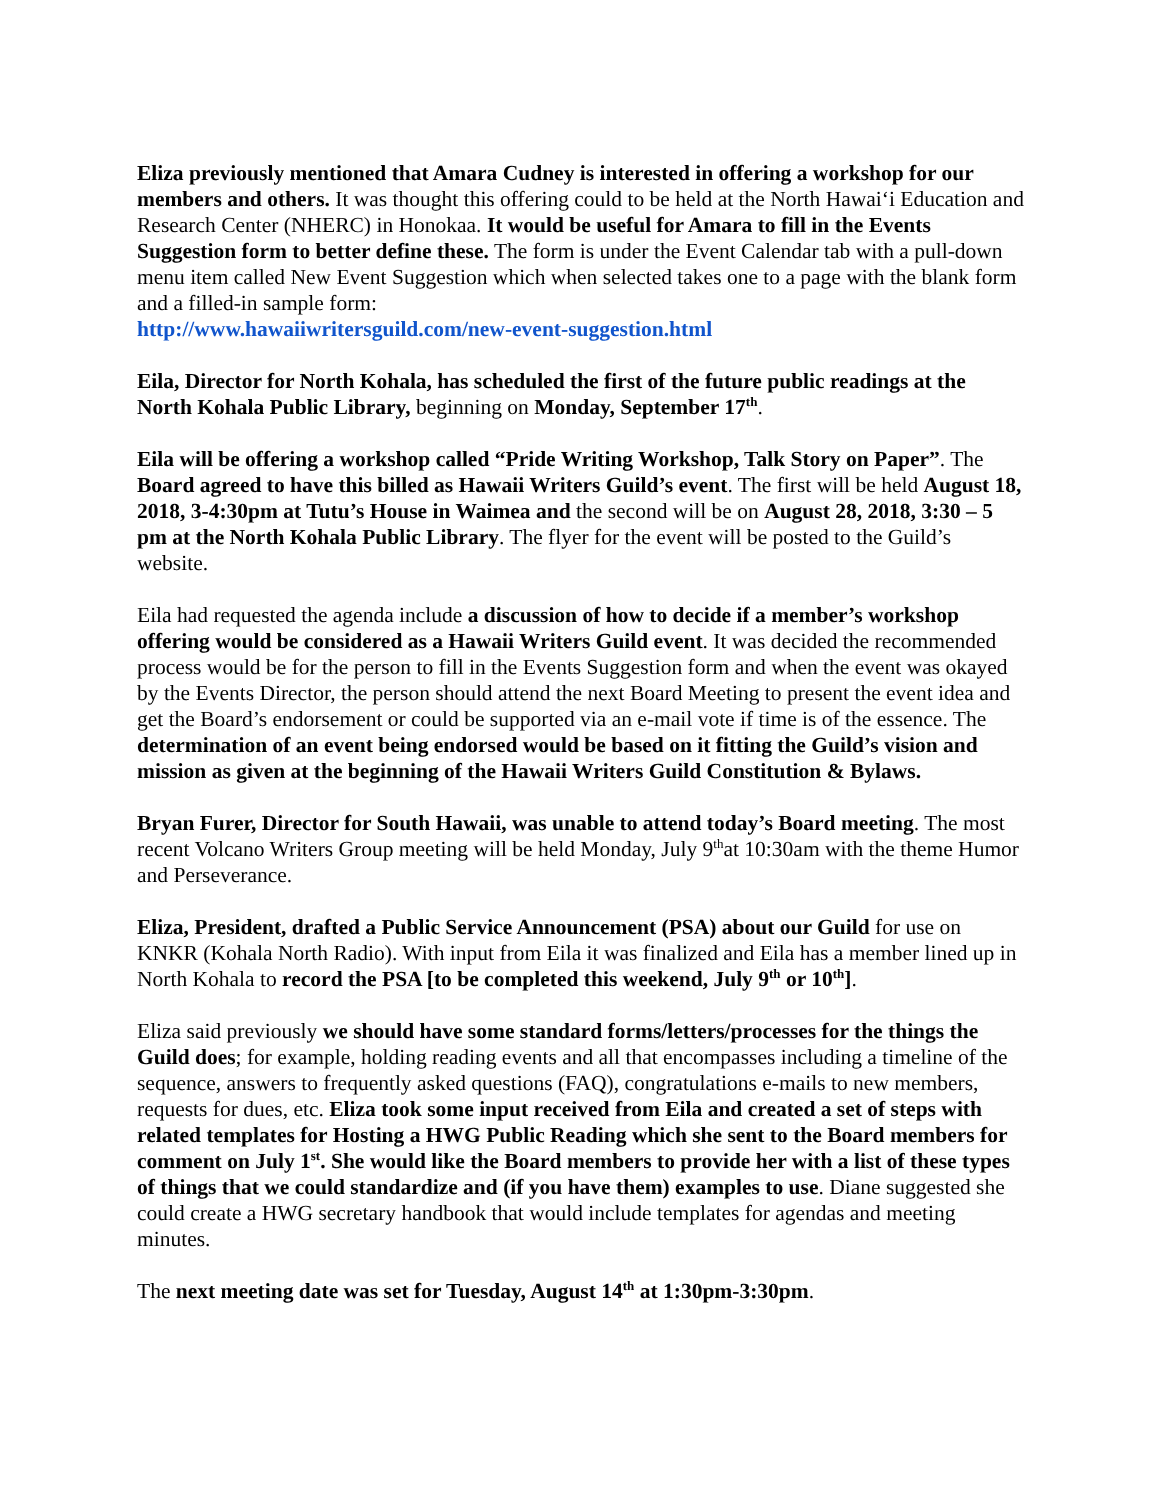Eliza previously mentioned that Amara Cudney is interested in offering a workshop for our members and others. It was thought this offering could to be held at the North Hawaiʻi Education and Research Center (NHERC) in Honokaa. It would be useful for Amara to fill in the Events Suggestion form to better define these. The form is under the Event Calendar tab with a pull-down menu item called New Event Suggestion which when selected takes one to a page with the blank form and a filled-in sample form:
http://www.hawaiiwritersguild.com/new-event-suggestion.html
Eila, Director for North Kohala, has scheduled the first of the future public readings at the North Kohala Public Library, beginning on Monday, September 17<sup>th</sup>.
Eila will be offering a workshop called “Pride Writing Workshop, Talk Story on Paper”. The Board agreed to have this billed as Hawaii Writers Guild’s event. The first will be held August 18, 2018, 3-4:30pm at Tutu’s House in Waimea and the second will be on August 28, 2018, 3:30 – 5 pm at the North Kohala Public Library. The flyer for the event will be posted to the Guild’s website.
Eila had requested the agenda include a discussion of how to decide if a member’s workshop offering would be considered as a Hawaii Writers Guild event. It was decided the recommended process would be for the person to fill in the Events Suggestion form and when the event was okayed by the Events Director, the person should attend the next Board Meeting to present the event idea and get the Board’s endorsement or could be supported via an e-mail vote if time is of the essence. The determination of an event being endorsed would be based on it fitting the Guild’s vision and mission as given at the beginning of the Hawaii Writers Guild Constitution & Bylaws.
Bryan Furer, Director for South Hawaii, was unable to attend today’s Board meeting. The most recent Volcano Writers Group meeting will be held Monday, July 9<sup>th</sup>at 10:30am with the theme Humor and Perseverance.
Eliza, President, drafted a Public Service Announcement (PSA) about our Guild for use on KNKR (Kohala North Radio). With input from Eila it was finalized and Eila has a member lined up in North Kohala to record the PSA [to be completed this weekend, July 9<sup>th</sup> or 10<sup>th</sup>].
Eliza said previously we should have some standard forms/letters/processes for the things the Guild does; for example, holding reading events and all that encompasses including a timeline of the sequence, answers to frequently asked questions (FAQ), congratulations e-mails to new members, requests for dues, etc. Eliza took some input received from Eila and created a set of steps with related templates for Hosting a HWG Public Reading which she sent to the Board members for comment on July 1<sup>st</sup>. She would like the Board members to provide her with a list of these types of things that we could standardize and (if you have them) examples to use. Diane suggested she could create a HWG secretary handbook that would include templates for agendas and meeting minutes.
The next meeting date was set for Tuesday, August 14<sup>th</sup> at 1:30pm-3:30pm.